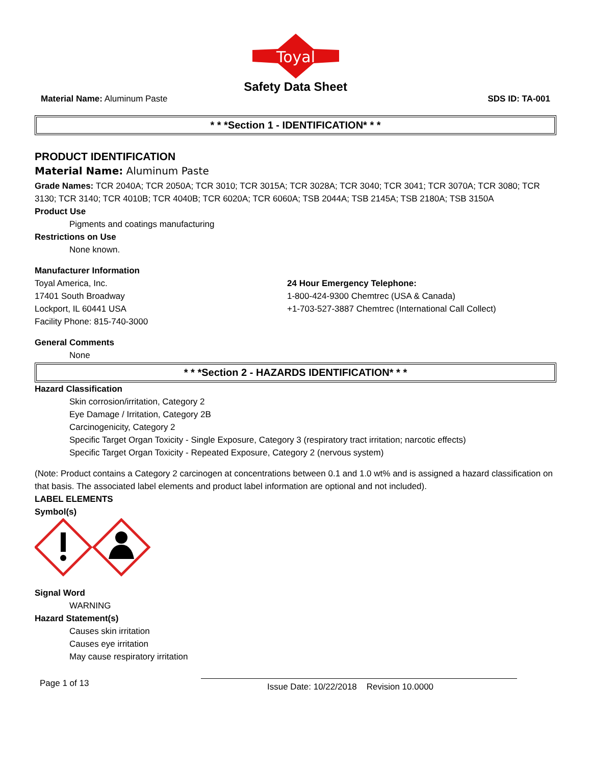Toyal
Safety Data Sheet
Material Name: Aluminum Paste SDS ID: TA-001
* * *Section 1 - IDENTIFICATION* * *
PRODUCT IDENTIFICATION
Material Name: Aluminum Paste
Grade Names: TCR 2040A; TCR 2050A; TCR 3010; TCR 3015A; TCR 3028A; TCR 3040; TCR 3041; TCR 3070A; TCR 3080; TCR 3130; TCR 3140; TCR 4010B; TCR 4040B; TCR 6020A; TCR 6060A; TSB 2044A; TSB 2145A; TSB 2180A; TSB 3150A
Product Use
Pigments and coatings manufacturing
Restrictions on Use
None known.
Manufacturer Information
Toyal America, Inc.
17401 South Broadway
Lockport, IL 60441 USA
Facility Phone: 815-740-3000
24 Hour Emergency Telephone:
1-800-424-9300 Chemtrec (USA & Canada)
+1-703-527-3887 Chemtrec (International Call Collect)
General Comments
None
* * *Section 2 - HAZARDS IDENTIFICATION* * *
Hazard Classification
Skin corrosion/irritation, Category 2
Eye Damage / Irritation, Category 2B
Carcinogenicity, Category 2
Specific Target Organ Toxicity - Single Exposure, Category 3 (respiratory tract irritation; narcotic effects)
Specific Target Organ Toxicity - Repeated Exposure, Category 2 (nervous system)
(Note: Product contains a Category 2 carcinogen at concentrations between 0.1 and 1.0 wt% and is assigned a hazard classification on that basis. The associated label elements and product label information are optional and not included).
LABEL ELEMENTS
Symbol(s)
Signal Word
WARNING
Hazard Statement(s)
Causes skin irritation
Causes eye irritation
May cause respiratory irritation
Page 1 of 13 Issue Date: 10/22/2018 Revision 10.0000